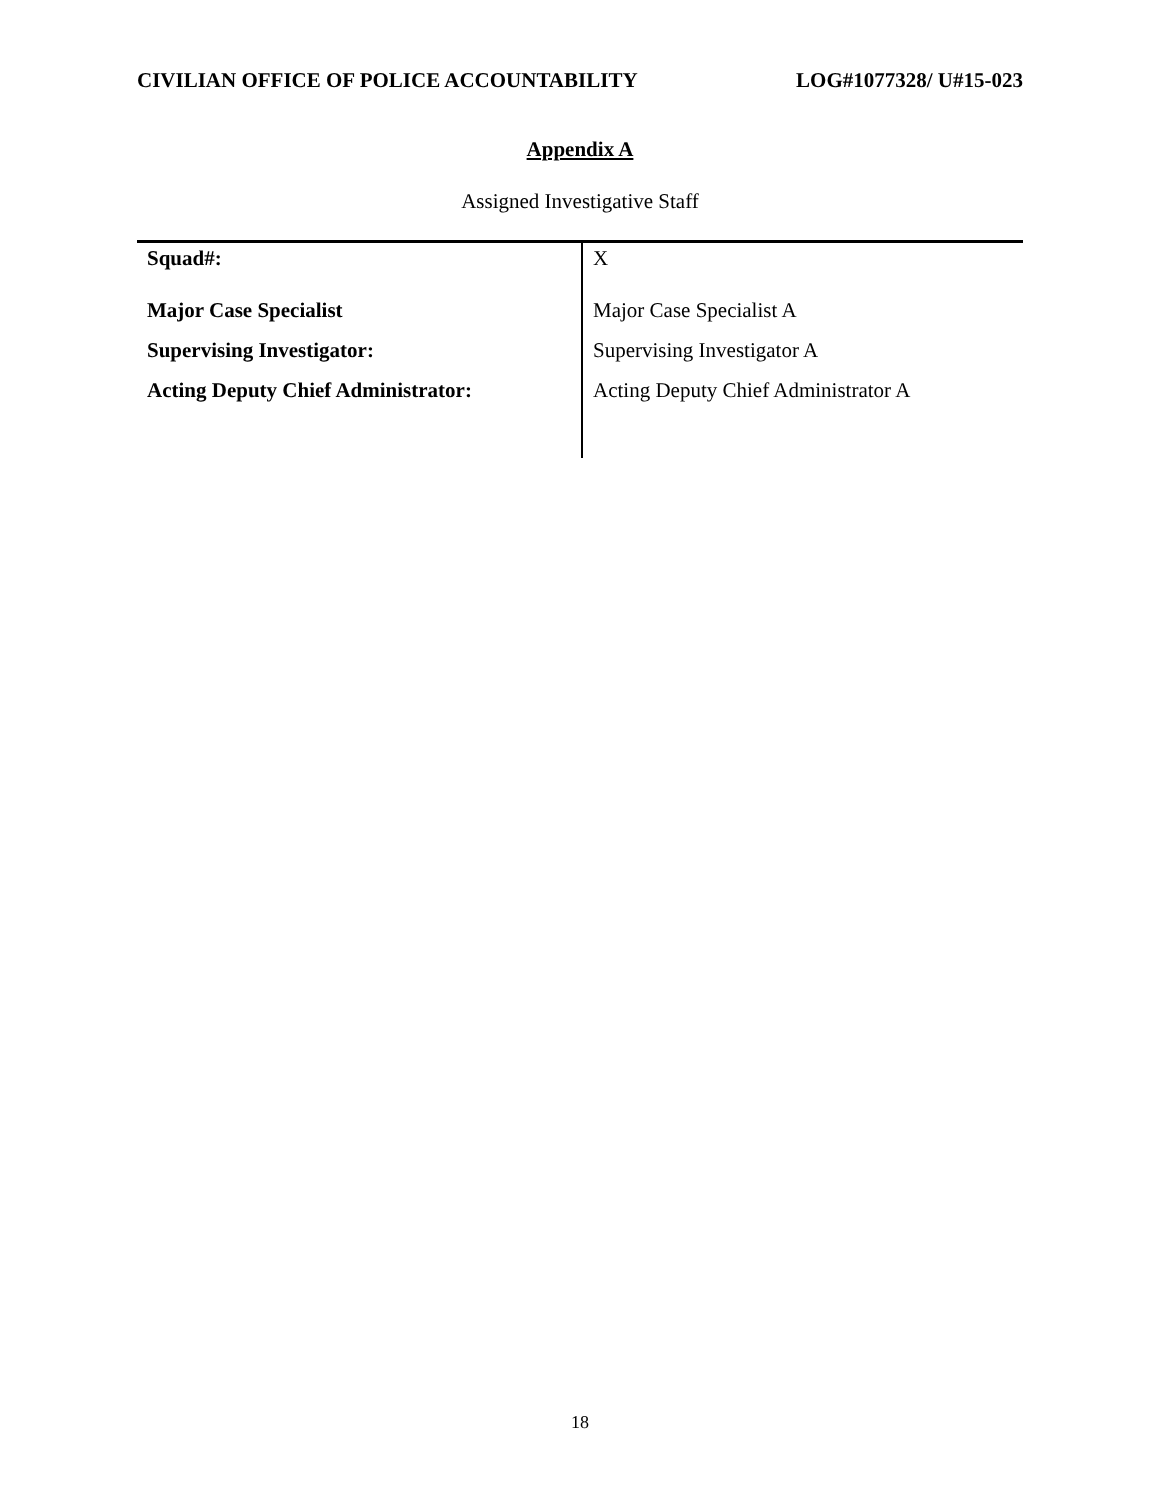CIVILIAN OFFICE OF POLICE ACCOUNTABILITY LOG#1077328/ U#15-023
Appendix A
Assigned Investigative Staff
| Squad#: | X |
| Major Case Specialist | Major Case Specialist A |
| Supervising Investigator: | Supervising Investigator A |
| Acting Deputy Chief Administrator: | Acting Deputy Chief Administrator A |
18